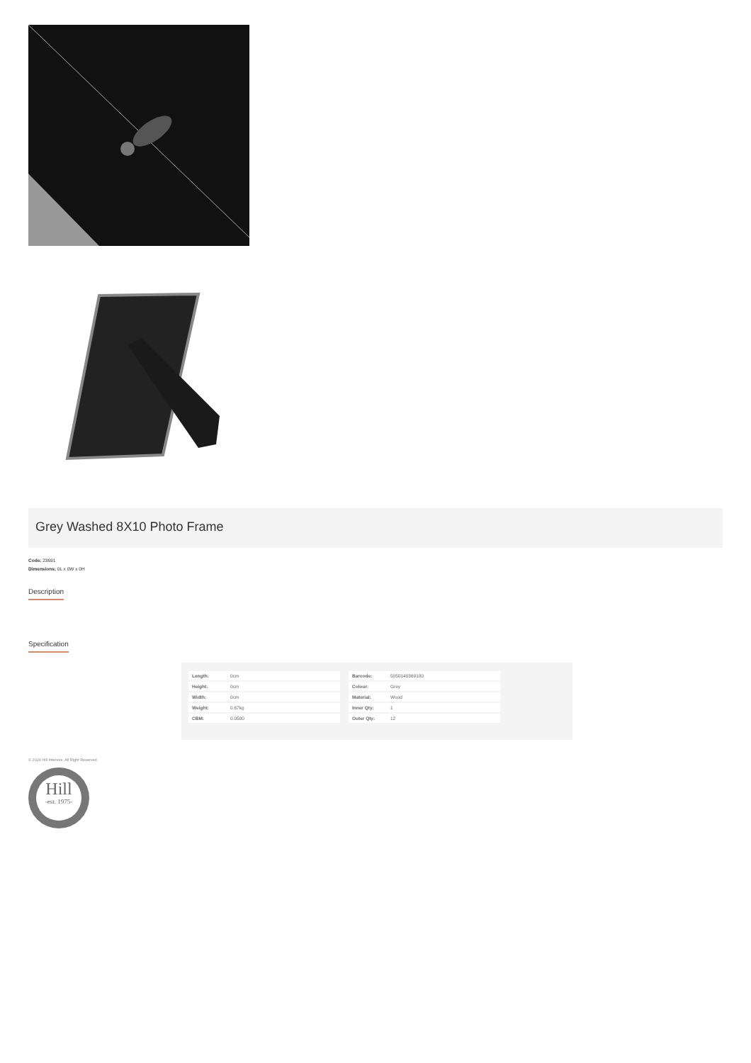Grey Washed 8X10 Photo Frame
Code: 23691
Dimensions: 0L x 0W x 0H
Description
Specification
| Length: | 0cm |
| Height: | 0cm |
| Width: | 0cm |
| Weight: | 0.67kg |
| CBM: | 0.0500 |
| Barcode: | 5050140369180 |
| Colour: | Grey |
| Material: | Wood |
| Inner Qty: | 1 |
| Outer Qty: | 12 |
© 2024 Hill Interiors. All Right Reserved.
Hill
-est. 1975-